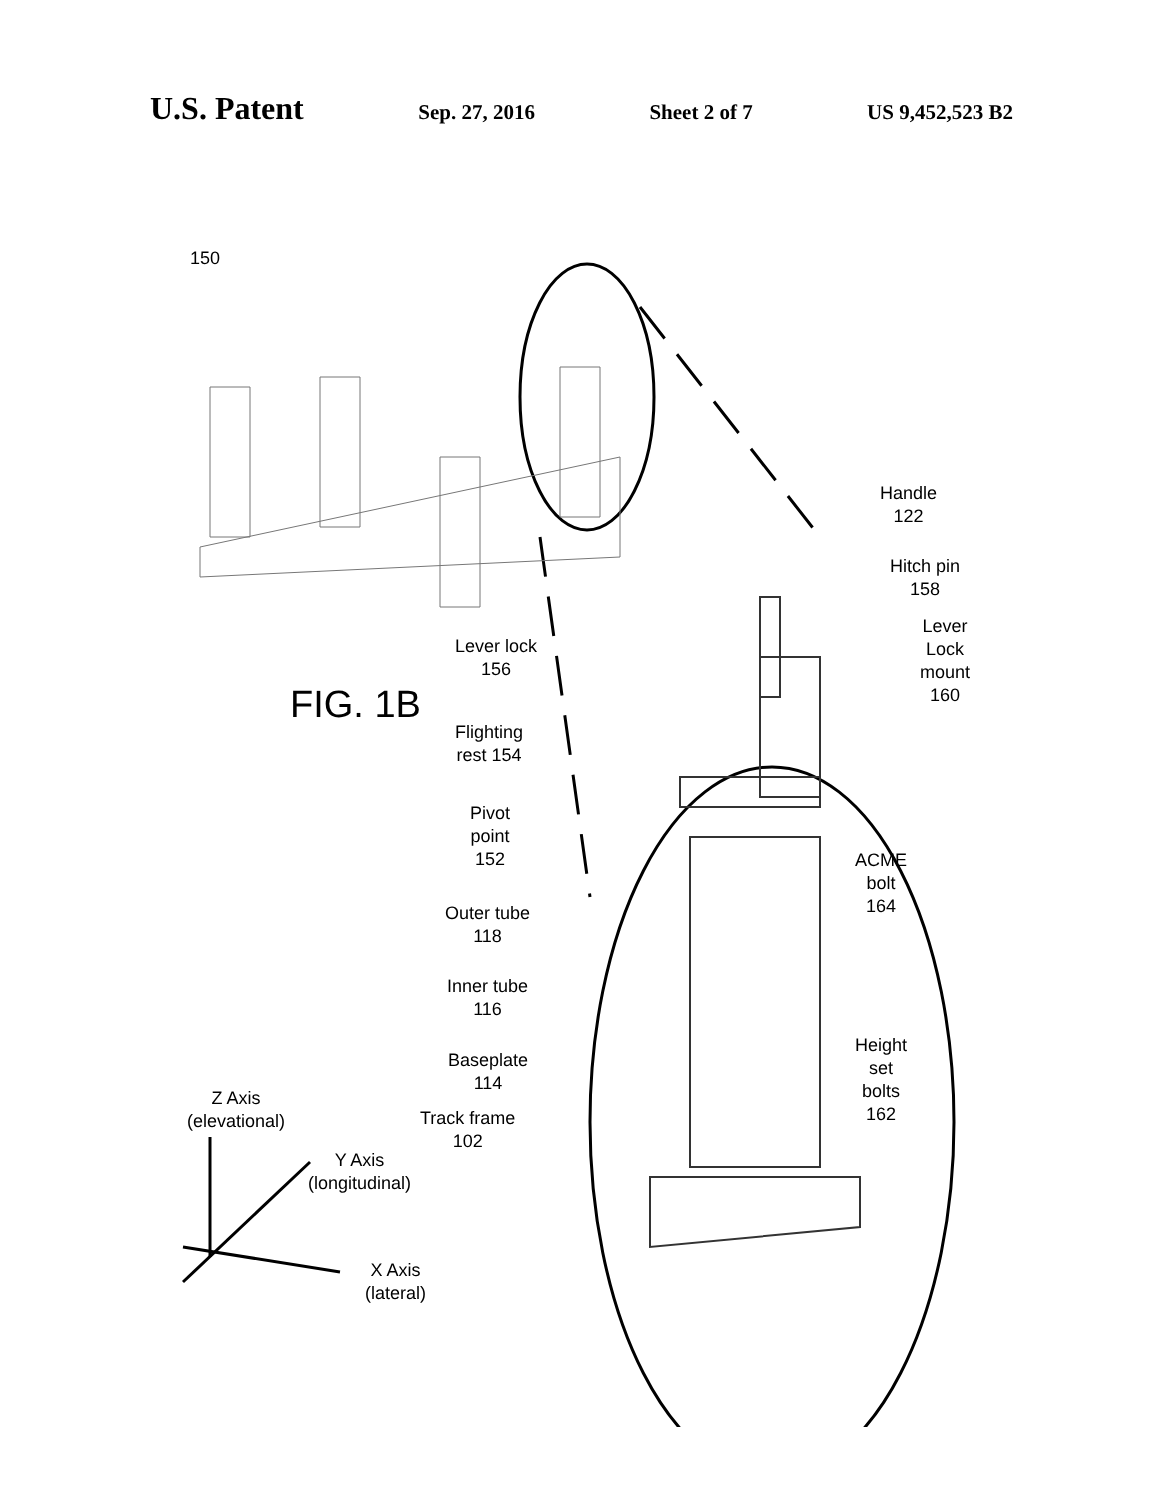U.S. Patent Sep. 27, 2016 Sheet 2 of 7 US 9,452,523 B2
150
Handle
122
Hitch pin
158
Lever
Lock
mount
160
Lever lock
156
FIG. 1B
Flighting
rest 154
Pivot
point
152
ACME
bolt
164
Outer tube
118
Inner tube
116
Height
set
bolts
162
Baseplate
114
Track frame
102
Z Axis
(elevational)
Y Axis
(longitudinal)
X Axis
(lateral)